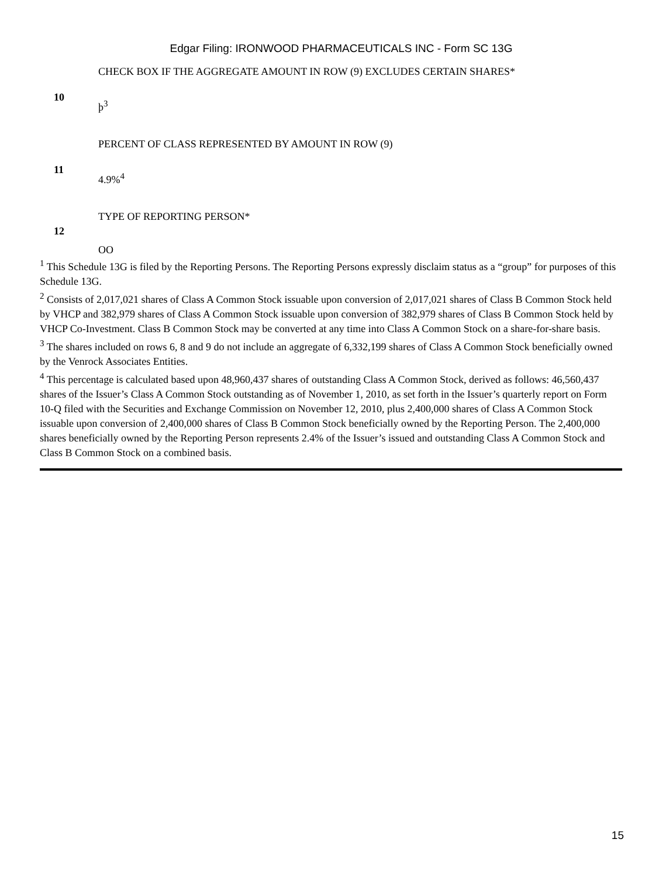Edgar Filing: IRONWOOD PHARMACEUTICALS INC - Form SC 13G
| 10 | CHECK BOX IF THE AGGREGATE AMOUNT IN ROW (9) EXCLUDES CERTAIN SHARES* þ<sup>3</sup> |
| 11 | PERCENT OF CLASS REPRESENTED BY AMOUNT IN ROW (9) 4.9%<sup>4</sup> |
| 12 | TYPE OF REPORTING PERSON* OO |
<sup>1</sup> This Schedule 13G is filed by the Reporting Persons. The Reporting Persons expressly disclaim status as a “group” for purposes of this Schedule 13G.
<sup>2</sup> Consists of 2,017,021 shares of Class A Common Stock issuable upon conversion of 2,017,021 shares of Class B Common Stock held by VHCP and 382,979 shares of Class A Common Stock issuable upon conversion of 382,979 shares of Class B Common Stock held by VHCP Co-Investment. Class B Common Stock may be converted at any time into Class A Common Stock on a share-for-share basis.
<sup>3</sup> The shares included on rows 6, 8 and 9 do not include an aggregate of 6,332,199 shares of Class A Common Stock beneficially owned by the Venrock Associates Entities.
<sup>4</sup> This percentage is calculated based upon 48,960,437 shares of outstanding Class A Common Stock, derived as follows: 46,560,437 shares of the Issuer’s Class A Common Stock outstanding as of November 1, 2010, as set forth in the Issuer’s quarterly report on Form 10-Q filed with the Securities and Exchange Commission on November 12, 2010, plus 2,400,000 shares of Class A Common Stock issuable upon conversion of 2,400,000 shares of Class B Common Stock beneficially owned by the Reporting Person. The 2,400,000 shares beneficially owned by the Reporting Person represents 2.4% of the Issuer’s issued and outstanding Class A Common Stock and Class B Common Stock on a combined basis.
15